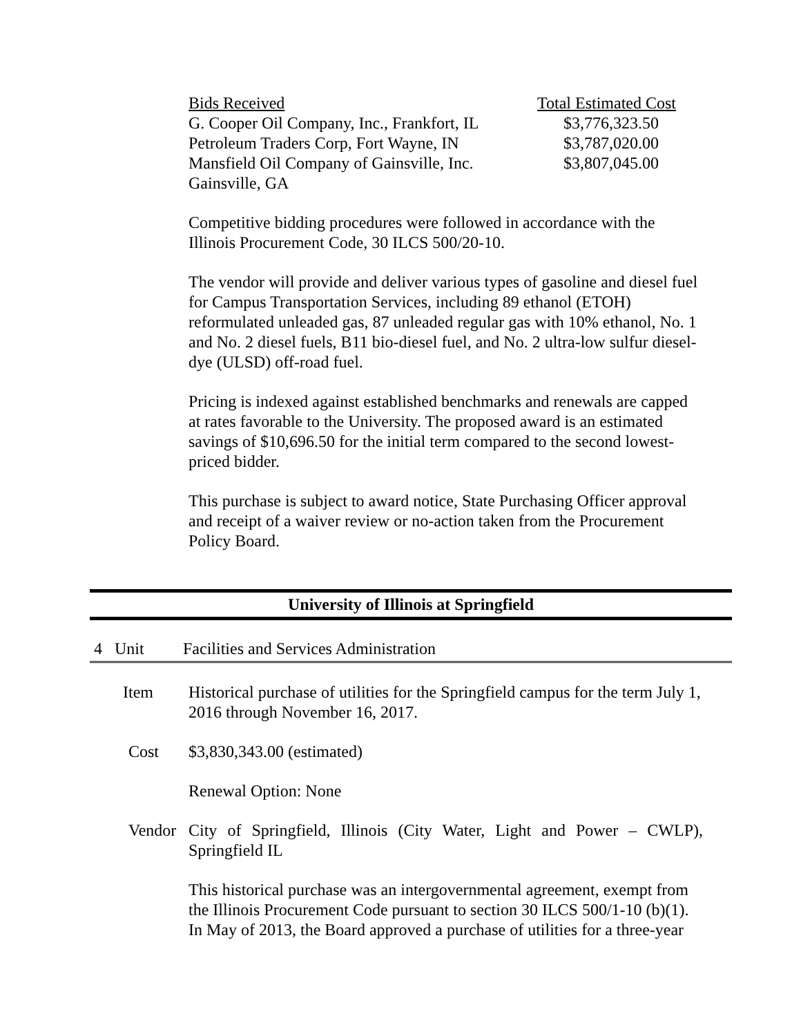| Bids Received | Total Estimated Cost |
| --- | --- |
| G. Cooper Oil Company, Inc., Frankfort, IL | $3,776,323.50 |
| Petroleum Traders Corp, Fort Wayne, IN | $3,787,020.00 |
| Mansfield Oil Company of Gainsville, Inc. Gainsville, GA | $3,807,045.00 |
Competitive bidding procedures were followed in accordance with the Illinois Procurement Code, 30 ILCS 500/20-10.
The vendor will provide and deliver various types of gasoline and diesel fuel for Campus Transportation Services, including 89 ethanol (ETOH) reformulated unleaded gas, 87 unleaded regular gas with 10% ethanol, No. 1 and No. 2 diesel fuels, B11 bio-diesel fuel, and No. 2 ultra-low sulfur diesel-dye (ULSD) off-road fuel.
Pricing is indexed against established benchmarks and renewals are capped at rates favorable to the University. The proposed award is an estimated savings of $10,696.50 for the initial term compared to the second lowest-priced bidder.
This purchase is subject to award notice, State Purchasing Officer approval and receipt of a waiver review or no-action taken from the Procurement Policy Board.
University of Illinois at Springfield
4 Unit Facilities and Services Administration
Item Historical purchase of utilities for the Springfield campus for the term July 1, 2016 through November 16, 2017.
Cost $3,830,343.00 (estimated)
Renewal Option: None
Vendor City of Springfield, Illinois (City Water, Light and Power – CWLP), Springfield IL
This historical purchase was an intergovernmental agreement, exempt from the Illinois Procurement Code pursuant to section 30 ILCS 500/1-10 (b)(1). In May of 2013, the Board approved a purchase of utilities for a three-year